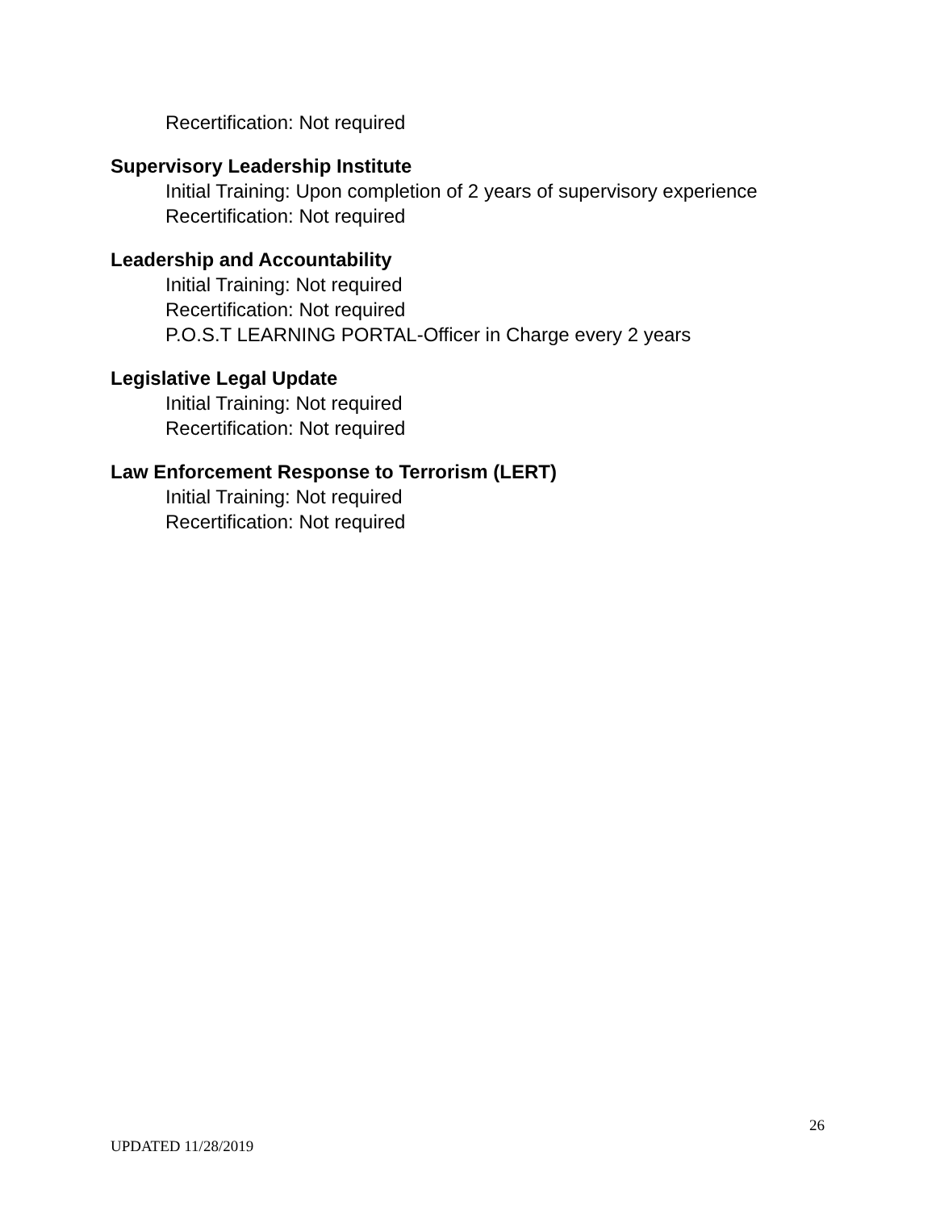Recertification: Not required
Supervisory Leadership Institute
Initial Training: Upon completion of 2 years of supervisory experience
Recertification: Not required
Leadership and Accountability
Initial Training: Not required
Recertification: Not required
P.O.S.T LEARNING PORTAL-Officer in Charge every 2 years
Legislative Legal Update
Initial Training: Not required
Recertification: Not required
Law Enforcement Response to Terrorism (LERT)
Initial Training: Not required
Recertification: Not required
26
UPDATED 11/28/2019